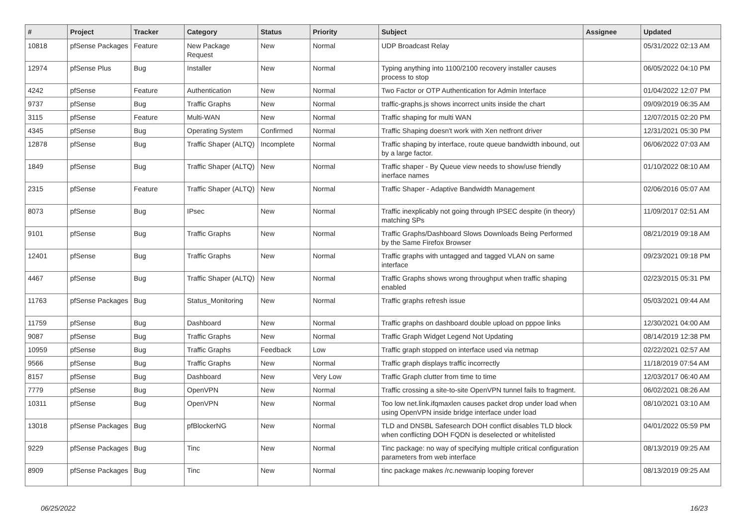| # | Project | Tracker | Category | Status | Priority | Subject | Assignee | Updated |
| --- | --- | --- | --- | --- | --- | --- | --- | --- |
| 10818 | pfSense Packages | Feature | New Package Request | New | Normal | UDP Broadcast Relay | | 05/31/2022 02:13 AM |
| 12974 | pfSense Plus | Bug | Installer | New | Normal | Typing anything into 1100/2100 recovery installer causes process to stop | | 06/05/2022 04:10 PM |
| 4242 | pfSense | Feature | Authentication | New | Normal | Two Factor or OTP Authentication for Admin Interface | | 01/04/2022 12:07 PM |
| 9737 | pfSense | Bug | Traffic Graphs | New | Normal | traffic-graphs.js shows incorrect units inside the chart | | 09/09/2019 06:35 AM |
| 3115 | pfSense | Feature | Multi-WAN | New | Normal | Traffic shaping for multi WAN | | 12/07/2015 02:20 PM |
| 4345 | pfSense | Bug | Operating System | Confirmed | Normal | Traffic Shaping doesn't work with Xen netfront driver | | 12/31/2021 05:30 PM |
| 12878 | pfSense | Bug | Traffic Shaper (ALTQ) | Incomplete | Normal | Traffic shaping by interface, route queue bandwidth inbound, out by a large factor. | | 06/06/2022 07:03 AM |
| 1849 | pfSense | Bug | Traffic Shaper (ALTQ) | New | Normal | Traffic shaper - By Queue view needs to show/use friendly inerface names | | 01/10/2022 08:10 AM |
| 2315 | pfSense | Feature | Traffic Shaper (ALTQ) | New | Normal | Traffic Shaper - Adaptive Bandwidth Management | | 02/06/2016 05:07 AM |
| 8073 | pfSense | Bug | IPsec | New | Normal | Traffic inexplicably not going through IPSEC despite (in theory) matching SPs | | 11/09/2017 02:51 AM |
| 9101 | pfSense | Bug | Traffic Graphs | New | Normal | Traffic Graphs/Dashboard Slows Downloads Being Performed by the Same Firefox Browser | | 08/21/2019 09:18 AM |
| 12401 | pfSense | Bug | Traffic Graphs | New | Normal | Traffic graphs with untagged and tagged VLAN on same interface | | 09/23/2021 09:18 PM |
| 4467 | pfSense | Bug | Traffic Shaper (ALTQ) | New | Normal | Traffic Graphs shows wrong throughput when traffic shaping enabled | | 02/23/2015 05:31 PM |
| 11763 | pfSense Packages | Bug | Status_Monitoring | New | Normal | Traffic graphs refresh issue | | 05/03/2021 09:44 AM |
| 11759 | pfSense | Bug | Dashboard | New | Normal | Traffic graphs on dashboard double upload on pppoe links | | 12/30/2021 04:00 AM |
| 9087 | pfSense | Bug | Traffic Graphs | New | Normal | Traffic Graph Widget Legend Not Updating | | 08/14/2019 12:38 PM |
| 10959 | pfSense | Bug | Traffic Graphs | Feedback | Low | Traffic graph stopped on interface used via netmap | | 02/22/2021 02:57 AM |
| 9566 | pfSense | Bug | Traffic Graphs | New | Normal | Traffic graph displays traffic incorrectly | | 11/18/2019 07:54 AM |
| 8157 | pfSense | Bug | Dashboard | New | Very Low | Traffic Graph clutter from time to time | | 12/03/2017 06:40 AM |
| 7779 | pfSense | Bug | OpenVPN | New | Normal | Traffic crossing a site-to-site OpenVPN tunnel fails to fragment. | | 06/02/2021 08:26 AM |
| 10311 | pfSense | Bug | OpenVPN | New | Normal | Too low net.link.ifqmaxlen causes packet drop under load when using OpenVPN inside bridge interface under load | | 08/10/2021 03:10 AM |
| 13018 | pfSense Packages | Bug | pfBlockerNG | New | Normal | TLD and DNSBL Safesearch DOH conflict disables TLD block when conflicting DOH FQDN is deselected or whitelisted | | 04/01/2022 05:59 PM |
| 9229 | pfSense Packages | Bug | Tinc | New | Normal | Tinc package: no way of specifying multiple critical configuration parameters from web interface | | 08/13/2019 09:25 AM |
| 8909 | pfSense Packages | Bug | Tinc | New | Normal | tinc package makes /rc.newwanip looping forever | | 08/13/2019 09:25 AM |
06/25/2022 16/23